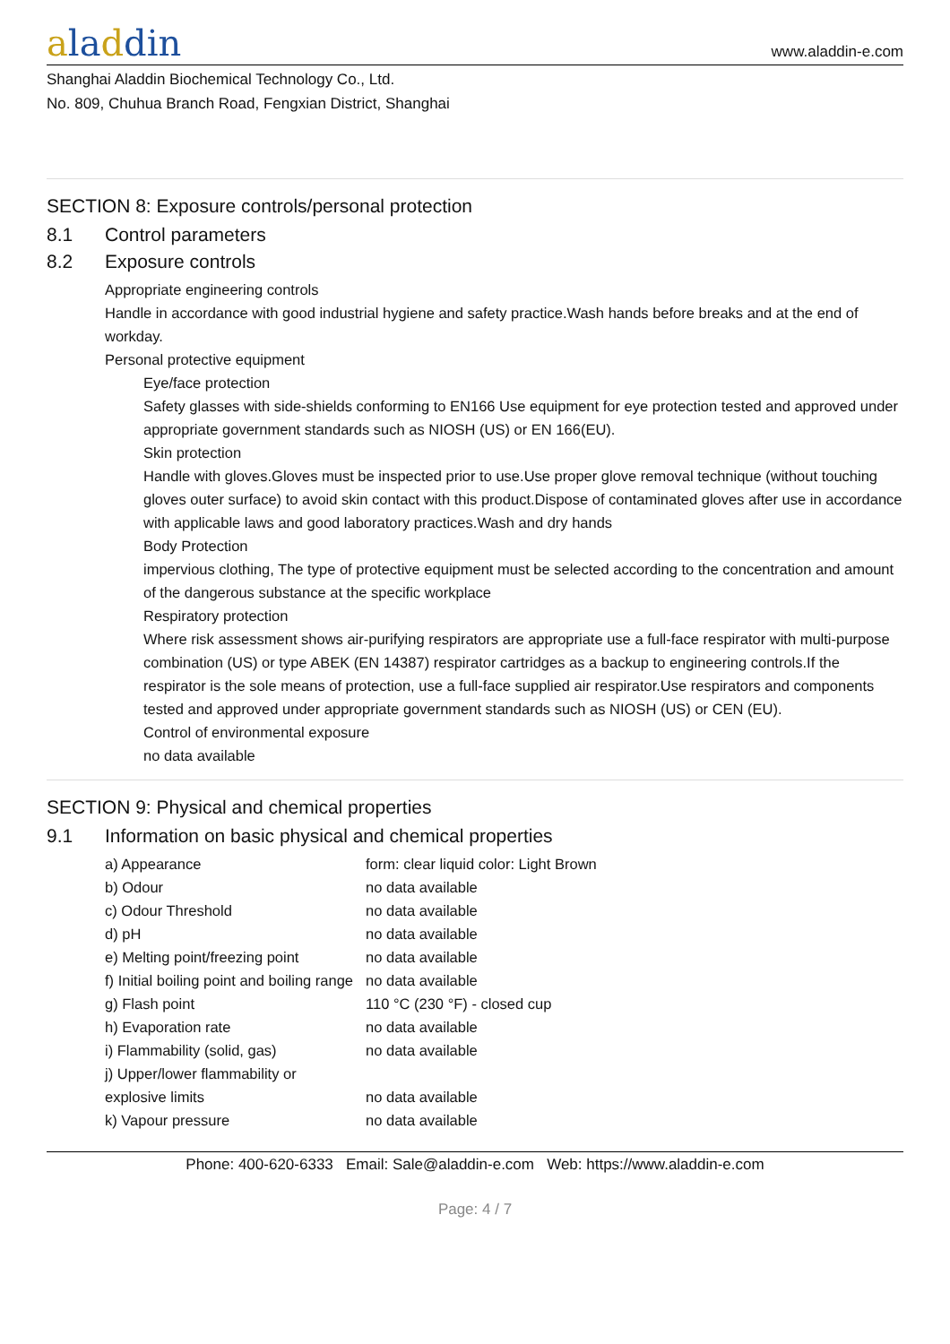aladdin
www.aladdin-e.com
Shanghai Aladdin Biochemical Technology Co., Ltd.
No. 809, Chuhua Branch Road, Fengxian District, Shanghai
SECTION 8: Exposure controls/personal protection
8.1 Control parameters
8.2 Exposure controls
Appropriate engineering controls
Handle in accordance with good industrial hygiene and safety practice.Wash hands before breaks and at the end of workday.
Personal protective equipment
Eye/face protection
Safety glasses with side-shields conforming to EN166 Use equipment for eye protection tested and approved under appropriate government standards such as NIOSH (US) or EN 166(EU).
Skin protection
Handle with gloves.Gloves must be inspected prior to use.Use proper glove removal technique (without touching gloves outer surface) to avoid skin contact with this product.Dispose of contaminated gloves after use in accordance with applicable laws and good laboratory practices.Wash and dry hands
Body Protection
impervious clothing, The type of protective equipment must be selected according to the concentration and amount of the dangerous substance at the specific workplace
Respiratory protection
Where risk assessment shows air-purifying respirators are appropriate use a full-face respirator with multi-purpose combination (US) or type ABEK (EN 14387) respirator cartridges as a backup to engineering controls.If the respirator is the sole means of protection, use a full-face supplied air respirator.Use respirators and components tested and approved under appropriate government standards such as NIOSH (US) or CEN (EU).
Control of environmental exposure
no data available
SECTION 9: Physical and chemical properties
9.1 Information on basic physical and chemical properties
| a) Appearance | form: clear liquid color: Light Brown |
| b) Odour | no data available |
| c) Odour Threshold | no data available |
| d) pH | no data available |
| e) Melting point/freezing point | no data available |
| f) Initial boiling point and boiling range | no data available |
| g) Flash point | 110 °C (230 °F) - closed cup |
| h) Evaporation rate | no data available |
| i) Flammability (solid, gas) | no data available |
| j) Upper/lower flammability or explosive limits | no data available |
| k) Vapour pressure | no data available |
Phone: 400-620-6333 Email: Sale@aladdin-e.com Web: https://www.aladdin-e.com
Page: 4 / 7